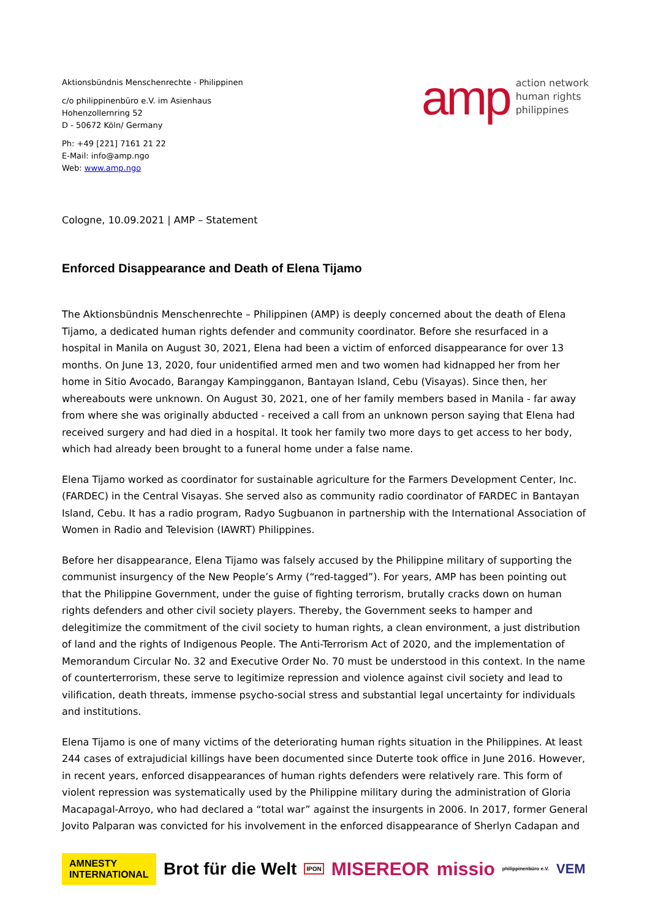Aktionsbündnis Menschenrechte - Philippinen
c/o philippinenbüro e.V. im Asienhaus
Hohenzollernring 52
D - 50672 Köln/ Germany
Ph: +49 [221] 7161 21 22
E-Mail: info@amp.ngo
Web: www.amp.ngo
amp
action network
human rights
philippines
Cologne, 10.09.2021 | AMP – Statement
Enforced Disappearance and Death of Elena Tijamo
The Aktionsbündnis Menschenrechte – Philippinen (AMP) is deeply concerned about the death of Elena Tijamo, a dedicated human rights defender and community coordinator. Before she resurfaced in a hospital in Manila on August 30, 2021, Elena had been a victim of enforced disappearance for over 13 months. On June 13, 2020, four unidentified armed men and two women had kidnapped her from her home in Sitio Avocado, Barangay Kampingganon, Bantayan Island, Cebu (Visayas). Since then, her whereabouts were unknown. On August 30, 2021, one of her family members based in Manila - far away from where she was originally abducted - received a call from an unknown person saying that Elena had received surgery and had died in a hospital. It took her family two more days to get access to her body, which had already been brought to a funeral home under a false name.
Elena Tijamo worked as coordinator for sustainable agriculture for the Farmers Development Center, Inc. (FARDEC) in the Central Visayas. She served also as community radio coordinator of FARDEC in Bantayan Island, Cebu. It has a radio program, Radyo Sugbuanon in partnership with the International Association of Women in Radio and Television (IAWRT) Philippines.
Before her disappearance, Elena Tijamo was falsely accused by the Philippine military of supporting the communist insurgency of the New People’s Army (“red-tagged”). For years, AMP has been pointing out that the Philippine Government, under the guise of fighting terrorism, brutally cracks down on human rights defenders and other civil society players. Thereby, the Government seeks to hamper and delegitimize the commitment of the civil society to human rights, a clean environment, a just distribution of land and the rights of Indigenous People. The Anti-Terrorism Act of 2020, and the implementation of Memorandum Circular No. 32 and Executive Order No. 70 must be understood in this context. In the name of counterterrorism, these serve to legitimize repression and violence against civil society and lead to vilification, death threats, immense psycho-social stress and substantial legal uncertainty for individuals and institutions.
Elena Tijamo is one of many victims of the deteriorating human rights situation in the Philippines. At least 244 cases of extrajudicial killings have been documented since Duterte took office in June 2016. However, in recent years, enforced disappearances of human rights defenders were relatively rare. This form of violent repression was systematically used by the Philippine military during the administration of Gloria Macapagal-Arroyo, who had declared a “total war” against the insurgents in 2006. In 2017, former General Jovito Palparan was convicted for his involvement in the enforced disappearance of Sherlyn Cadapan and
AMNESTY INTERNATIONAL
Brot für die Welt
IPON
MISEREOR missio
philippinenbüro e.V.
VEM